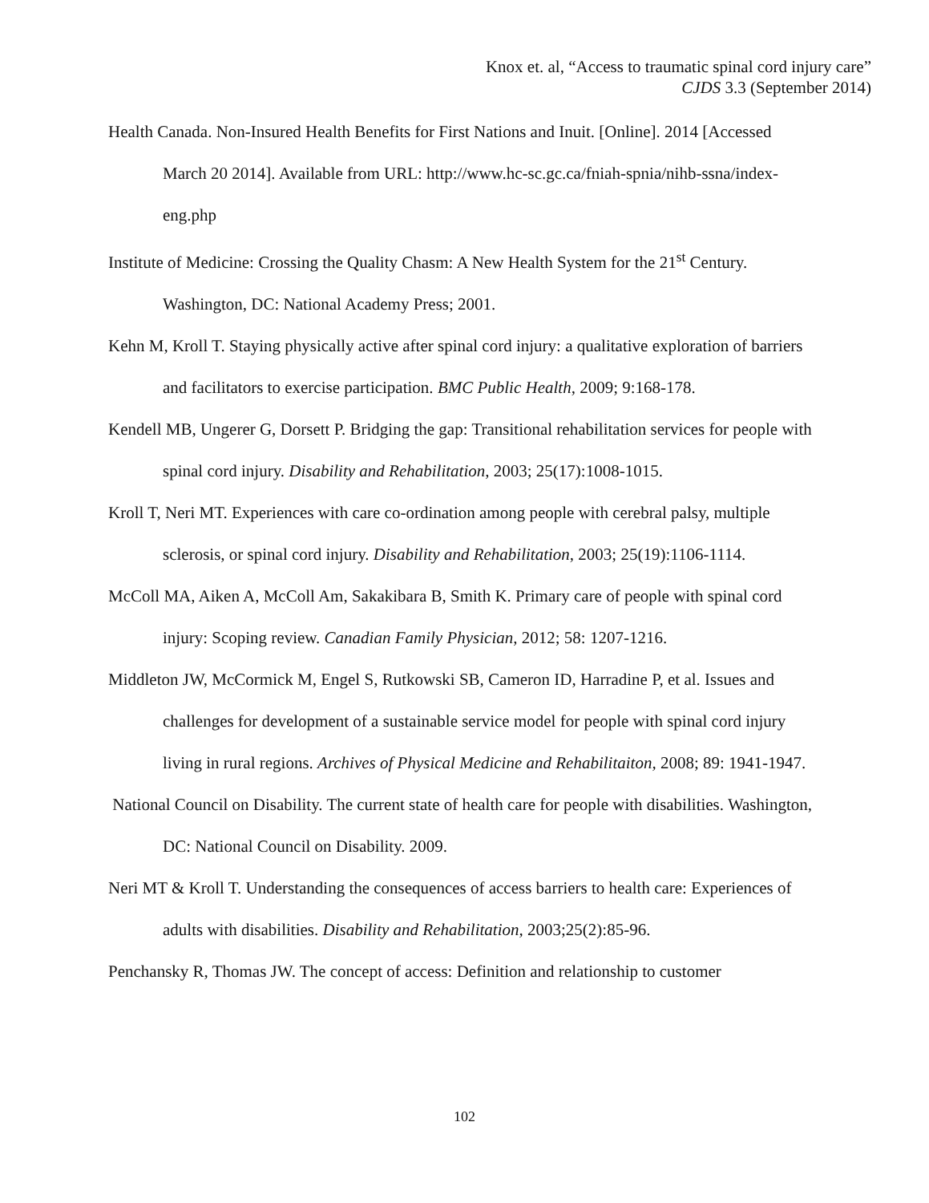Knox et. al, “Access to traumatic spinal cord injury care”
CJDS 3.3 (September 2014)
Health Canada. Non-Insured Health Benefits for First Nations and Inuit. [Online]. 2014 [Accessed March 20 2014]. Available from URL: http://www.hc-sc.gc.ca/fniah-spnia/nihb-ssna/index-eng.php
Institute of Medicine: Crossing the Quality Chasm: A New Health System for the 21<sup>st</sup> Century. Washington, DC: National Academy Press; 2001.
Kehn M, Kroll T. Staying physically active after spinal cord injury: a qualitative exploration of barriers and facilitators to exercise participation. BMC Public Health, 2009; 9:168-178.
Kendell MB, Ungerer G, Dorsett P. Bridging the gap: Transitional rehabilitation services for people with spinal cord injury. Disability and Rehabilitation, 2003; 25(17):1008-1015.
Kroll T, Neri MT. Experiences with care co-ordination among people with cerebral palsy, multiple sclerosis, or spinal cord injury. Disability and Rehabilitation, 2003; 25(19):1106-1114.
McColl MA, Aiken A, McColl Am, Sakakibara B, Smith K. Primary care of people with spinal cord injury: Scoping review. Canadian Family Physician, 2012; 58: 1207-1216.
Middleton JW, McCormick M, Engel S, Rutkowski SB, Cameron ID, Harradine P, et al. Issues and challenges for development of a sustainable service model for people with spinal cord injury living in rural regions. Archives of Physical Medicine and Rehabilitaiton, 2008; 89: 1941-1947.
National Council on Disability. The current state of health care for people with disabilities. Washington, DC: National Council on Disability. 2009.
Neri MT & Kroll T. Understanding the consequences of access barriers to health care: Experiences of adults with disabilities. Disability and Rehabilitation, 2003;25(2):85-96.
Penchansky R, Thomas JW. The concept of access: Definition and relationship to customer
102